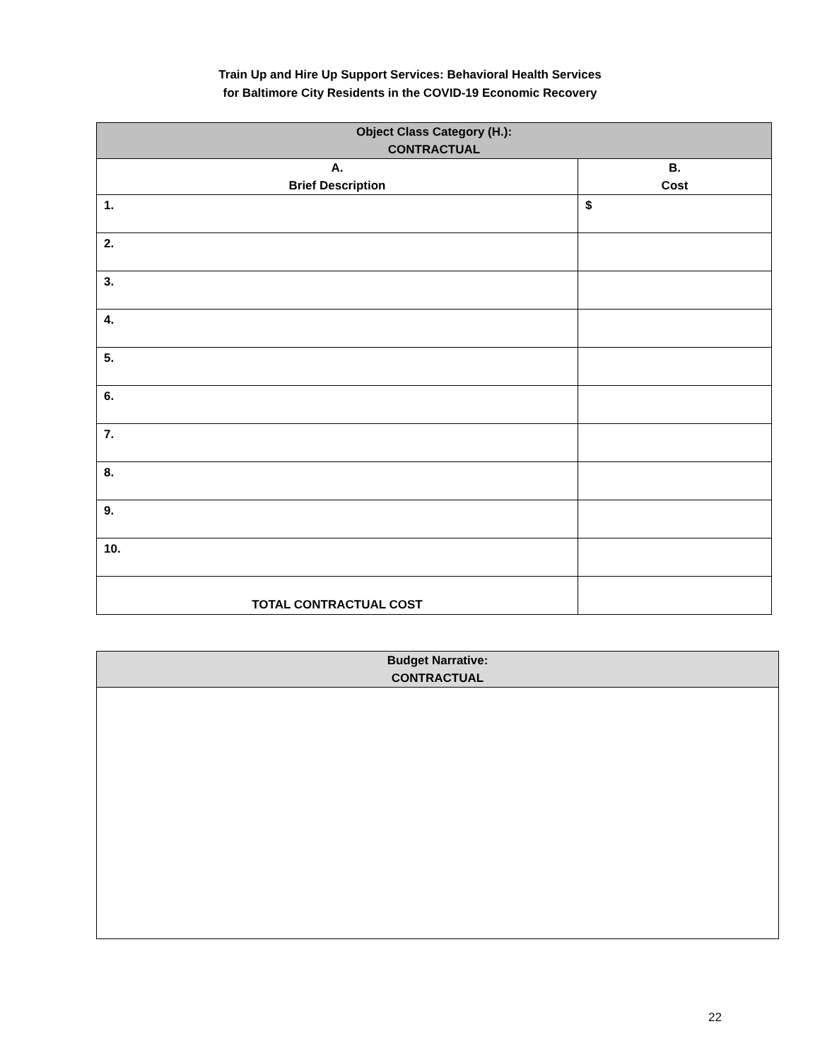Train Up and Hire Up Support Services: Behavioral Health Services
for Baltimore City Residents in the COVID-19 Economic Recovery
| Object Class Category (H.): CONTRACTUAL | |
| --- | --- |
| A. Brief Description | B. Cost |
| 1. | $ |
| 2. | |
| 3. | |
| 4. | |
| 5. | |
| 6. | |
| 7. | |
| 8. | |
| 9. | |
| 10. | |
| TOTAL CONTRACTUAL COST | |
| Budget Narrative: CONTRACTUAL |
| --- |
22